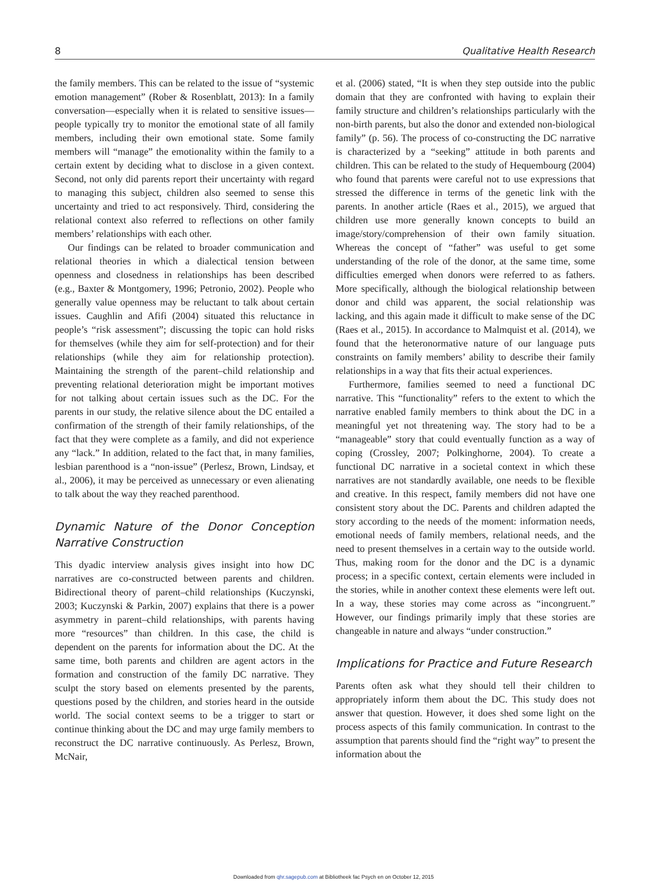8 Qualitative Health Research
the family members. This can be related to the issue of “systemic emotion management” (Rober & Rosenblatt, 2013): In a family conversation—especially when it is related to sensitive issues—people typically try to monitor the emotional state of all family members, including their own emotional state. Some family members will “manage” the emotionality within the family to a certain extent by deciding what to disclose in a given context. Second, not only did parents report their uncertainty with regard to managing this subject, children also seemed to sense this uncertainty and tried to act responsively. Third, considering the relational context also referred to reflections on other family members’ relationships with each other.
Our findings can be related to broader communication and relational theories in which a dialectical tension between openness and closedness in relationships has been described (e.g., Baxter & Montgomery, 1996; Petronio, 2002). People who generally value openness may be reluctant to talk about certain issues. Caughlin and Afifi (2004) situated this reluctance in people’s “risk assessment”; discussing the topic can hold risks for themselves (while they aim for self-protection) and for their relationships (while they aim for relationship protection). Maintaining the strength of the parent–child relationship and preventing relational deterioration might be important motives for not talking about certain issues such as the DC. For the parents in our study, the relative silence about the DC entailed a confirmation of the strength of their family relationships, of the fact that they were complete as a family, and did not experience any “lack.” In addition, related to the fact that, in many families, lesbian parenthood is a “non-issue” (Perlesz, Brown, Lindsay, et al., 2006), it may be perceived as unnecessary or even alienating to talk about the way they reached parenthood.
Dynamic Nature of the Donor Conception Narrative Construction
This dyadic interview analysis gives insight into how DC narratives are co-constructed between parents and children. Bidirectional theory of parent–child relationships (Kuczynski, 2003; Kuczynski & Parkin, 2007) explains that there is a power asymmetry in parent–child relationships, with parents having more “resources” than children. In this case, the child is dependent on the parents for information about the DC. At the same time, both parents and children are agent actors in the formation and construction of the family DC narrative. They sculpt the story based on elements presented by the parents, questions posed by the children, and stories heard in the outside world. The social context seems to be a trigger to start or continue thinking about the DC and may urge family members to reconstruct the DC narrative continuously. As Perlesz, Brown, McNair,
et al. (2006) stated, “It is when they step outside into the public domain that they are confronted with having to explain their family structure and children’s relationships particularly with the non-birth parents, but also the donor and extended non-biological family” (p. 56). The process of co-constructing the DC narrative is characterized by a “seeking” attitude in both parents and children. This can be related to the study of Hequembourg (2004) who found that parents were careful not to use expressions that stressed the difference in terms of the genetic link with the parents. In another article (Raes et al., 2015), we argued that children use more generally known concepts to build an image/story/comprehension of their own family situation. Whereas the concept of “father” was useful to get some understanding of the role of the donor, at the same time, some difficulties emerged when donors were referred to as fathers. More specifically, although the biological relationship between donor and child was apparent, the social relationship was lacking, and this again made it difficult to make sense of the DC (Raes et al., 2015). In accordance to Malmquist et al. (2014), we found that the heteronormative nature of our language puts constraints on family members’ ability to describe their family relationships in a way that fits their actual experiences.
Furthermore, families seemed to need a functional DC narrative. This “functionality” refers to the extent to which the narrative enabled family members to think about the DC in a meaningful yet not threatening way. The story had to be a “manageable” story that could eventually function as a way of coping (Crossley, 2007; Polkinghorne, 2004). To create a functional DC narrative in a societal context in which these narratives are not standardly available, one needs to be flexible and creative. In this respect, family members did not have one consistent story about the DC. Parents and children adapted the story according to the needs of the moment: information needs, emotional needs of family members, relational needs, and the need to present themselves in a certain way to the outside world. Thus, making room for the donor and the DC is a dynamic process; in a specific context, certain elements were included in the stories, while in another context these elements were left out. In a way, these stories may come across as “incongruent.” However, our findings primarily imply that these stories are changeable in nature and always “under construction.”
Implications for Practice and Future Research
Parents often ask what they should tell their children to appropriately inform them about the DC. This study does not answer that question. However, it does shed some light on the process aspects of this family communication. In contrast to the assumption that parents should find the “right way” to present the information about the
Downloaded from qhr.sagepub.com at Bibliotheek fac Psych en on October 12, 2015